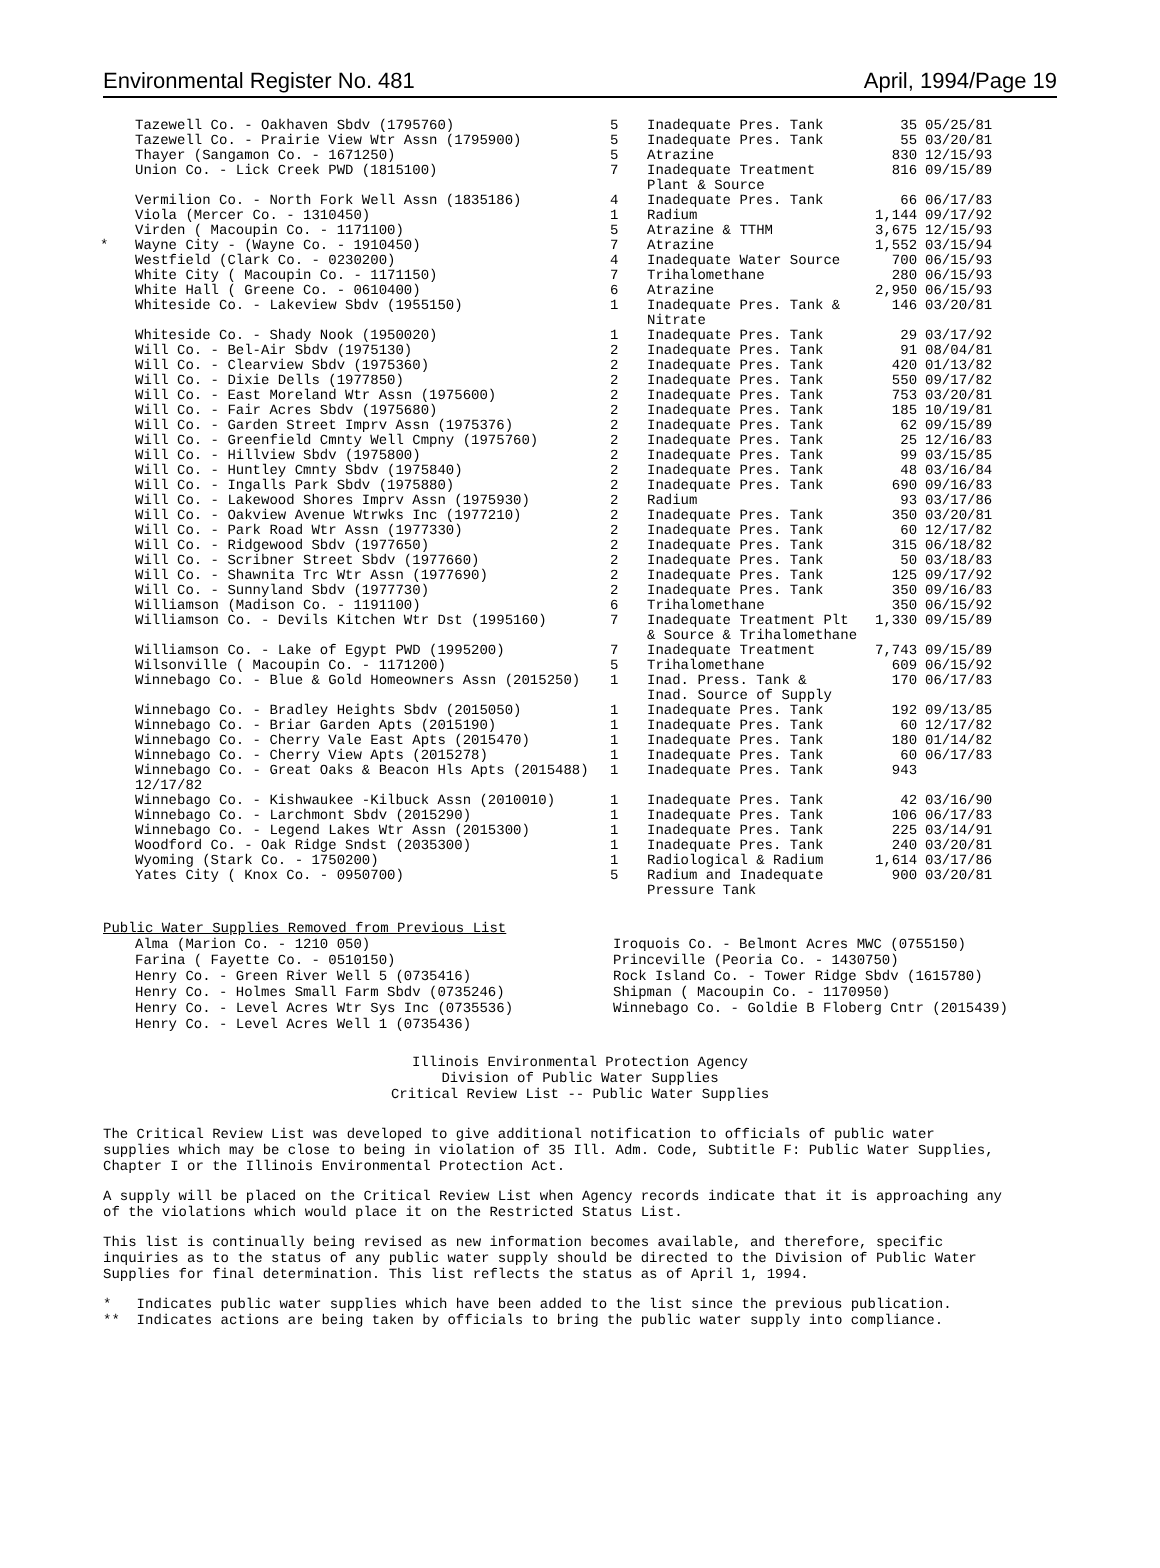Environmental Register No. 481 April, 1994/Page 19
| | Tazewell Co. - Oakhaven Sbdv (1795760) | 5 | Inadequate Pres. Tank | 35 | 05/25/81 |
| | Tazewell Co. - Prairie View Wtr Assn (1795900) | 5 | Inadequate Pres. Tank | 55 | 03/20/81 |
| | Thayer (Sangamon Co. - 1671250) | 5 | Atrazine | 830 | 12/15/93 |
| | Union Co. - Lick Creek PWD (1815100) | 7 | Inadequate Treatment Plant & Source | 816 | 09/15/89 |
| | Vermilion Co. - North Fork Well Assn (1835186) | 4 | Inadequate Pres. Tank | 66 | 06/17/83 |
| | Viola (Mercer Co. - 1310450) | 1 | Radium | 1,144 | 09/17/92 |
| | Virden ( Macoupin Co. - 1171100) | 5 | Atrazine & TTHM | 3,675 | 12/15/93 |
| * | Wayne City - (Wayne Co. - 1910450) | 7 | Atrazine | 1,552 | 03/15/94 |
| | Westfield (Clark Co. - 0230200) | 4 | Inadequate Water Source | 700 | 06/15/93 |
| | White City ( Macoupin Co. - 1171150) | 7 | Trihalomethane | 280 | 06/15/93 |
| | White Hall ( Greene Co. - 0610400) | 6 | Atrazine | 2,950 | 06/15/93 |
| | Whiteside Co. - Lakeview Sbdv (1955150) | 1 | Inadequate Pres. Tank & Nitrate | 146 | 03/20/81 |
| | Whiteside Co. - Shady Nook (1950020) | 1 | Inadequate Pres. Tank | 29 | 03/17/92 |
| | Will Co. - Bel-Air Sbdv (1975130) | 2 | Inadequate Pres. Tank | 91 | 08/04/81 |
| | Will Co. - Clearview Sbdv (1975360) | 2 | Inadequate Pres. Tank | 420 | 01/13/82 |
| | Will Co. - Dixie Dells (1977850) | 2 | Inadequate Pres. Tank | 550 | 09/17/82 |
| | Will Co. - East Moreland Wtr Assn (1975600) | 2 | Inadequate Pres. Tank | 753 | 03/20/81 |
| | Will Co. - Fair Acres Sbdv (1975680) | 2 | Inadequate Pres. Tank | 185 | 10/19/81 |
| | Will Co. - Garden Street Imprv Assn (1975376) | 2 | Inadequate Pres. Tank | 62 | 09/15/89 |
| | Will Co. - Greenfield Cmnty Well Cmpny (1975760) | 2 | Inadequate Pres. Tank | 25 | 12/16/83 |
| | Will Co. - Hillview Sbdv (1975800) | 2 | Inadequate Pres. Tank | 99 | 03/15/85 |
| | Will Co. - Huntley Cmnty Sbdv (1975840) | 2 | Inadequate Pres. Tank | 48 | 03/16/84 |
| | Will Co. - Ingalls Park Sbdv (1975880) | 2 | Inadequate Pres. Tank | 690 | 09/16/83 |
| | Will Co. - Lakewood Shores Imprv Assn (1975930) | 2 | Radium | 93 | 03/17/86 |
| | Will Co. - Oakview Avenue Wtrwks Inc (1977210) | 2 | Inadequate Pres. Tank | 350 | 03/20/81 |
| | Will Co. - Park Road Wtr Assn (1977330) | 2 | Inadequate Pres. Tank | 60 | 12/17/82 |
| | Will Co. - Ridgewood Sbdv (1977650) | 2 | Inadequate Pres. Tank | 315 | 06/18/82 |
| | Will Co. - Scribner Street Sbdv (1977660) | 2 | Inadequate Pres. Tank | 50 | 03/18/83 |
| | Will Co. - Shawnita Trc Wtr Assn (1977690) | 2 | Inadequate Pres. Tank | 125 | 09/17/92 |
| | Will Co. - Sunnyland Sbdv (1977730) | 2 | Inadequate Pres. Tank | 350 | 09/16/83 |
| | Williamson (Madison Co. - 1191100) | 6 | Trihalomethane | 350 | 06/15/92 |
| | Williamson Co. - Devils Kitchen Wtr Dst (1995160) | 7 | Inadequate Treatment Plt & Source & Trihalomethane | 1,330 | 09/15/89 |
| | Williamson Co. - Lake of Egypt PWD (1995200) | 7 | Inadequate Treatment | 7,743 | 09/15/89 |
| | Wilsonville ( Macoupin Co. - 1171200) | 5 | Trihalomethane | 609 | 06/15/92 |
| | Winnebago Co. - Blue & Gold Homeowners Assn (2015250) | 1 | Inad. Press. Tank & Inad. Source of Supply | 170 | 06/17/83 |
| | Winnebago Co. - Bradley Heights Sbdv (2015050) | 1 | Inadequate Pres. Tank | 192 | 09/13/85 |
| | Winnebago Co. - Briar Garden Apts (2015190) | 1 | Inadequate Pres. Tank | 60 | 12/17/82 |
| | Winnebago Co. - Cherry Vale East Apts (2015470) | 1 | Inadequate Pres. Tank | 180 | 01/14/82 |
| | Winnebago Co. - Cherry View Apts (2015278) | 1 | Inadequate Pres. Tank | 60 | 06/17/83 |
| | Winnebago Co. - Great Oaks & Beacon Hls Apts (2015488) 12/17/82 | 1 | Inadequate Pres. Tank | 943 | |
| | Winnebago Co. - Kishwaukee -Kilbuck Assn (2010010) | 1 | Inadequate Pres. Tank | 42 | 03/16/90 |
| | Winnebago Co. - Larchmont Sbdv (2015290) | 1 | Inadequate Pres. Tank | 106 | 06/17/83 |
| | Winnebago Co. - Legend Lakes Wtr Assn (2015300) | 1 | Inadequate Pres. Tank | 225 | 03/14/91 |
| | Woodford Co. - Oak Ridge Sndst (2035300) | 1 | Inadequate Pres. Tank | 240 | 03/20/81 |
| | Wyoming (Stark Co. - 1750200) | 1 | Radiological & Radium | 1,614 | 03/17/86 |
| | Yates City ( Knox Co. - 0950700) | 5 | Radium and Inadequate Pressure Tank | 900 | 03/20/81 |
Public Water Supplies Removed from Previous List
Alma (Marion Co. - 1210 050)
Farina ( Fayette Co. - 0510150)
Henry Co. - Green River Well 5 (0735416)
Henry Co. - Holmes Small Farm Sbdv (0735246)
Henry Co. - Level Acres Wtr Sys Inc (0735536)
Henry Co. - Level Acres Well 1 (0735436)
Iroquois Co. - Belmont Acres MWC (0755150)
Princeville (Peoria Co. - 1430750)
Rock Island Co. - Tower Ridge Sbdv (1615780)
Shipman ( Macoupin Co. - 1170950)
Winnebago Co. - Goldie B Floberg Cntr (2015439)
Illinois Environmental Protection Agency
Division of Public Water Supplies
Critical Review List -- Public Water Supplies
The Critical Review List was developed to give additional notification to officials of public water supplies which may be close to being in violation of 35 Ill. Adm. Code, Subtitle F: Public Water Supplies, Chapter I or the Illinois Environmental Protection Act.
A supply will be placed on the Critical Review List when Agency records indicate that it is approaching any of the violations which would place it on the Restricted Status List.
This list is continually being revised as new information becomes available, and therefore, specific inquiries as to the status of any public water supply should be directed to the Division of Public Water Supplies for final determination. This list reflects the status as of April 1, 1994.
* Indicates public water supplies which have been added to the list since the previous publication.
** Indicates actions are being taken by officials to bring the public water supply into compliance.